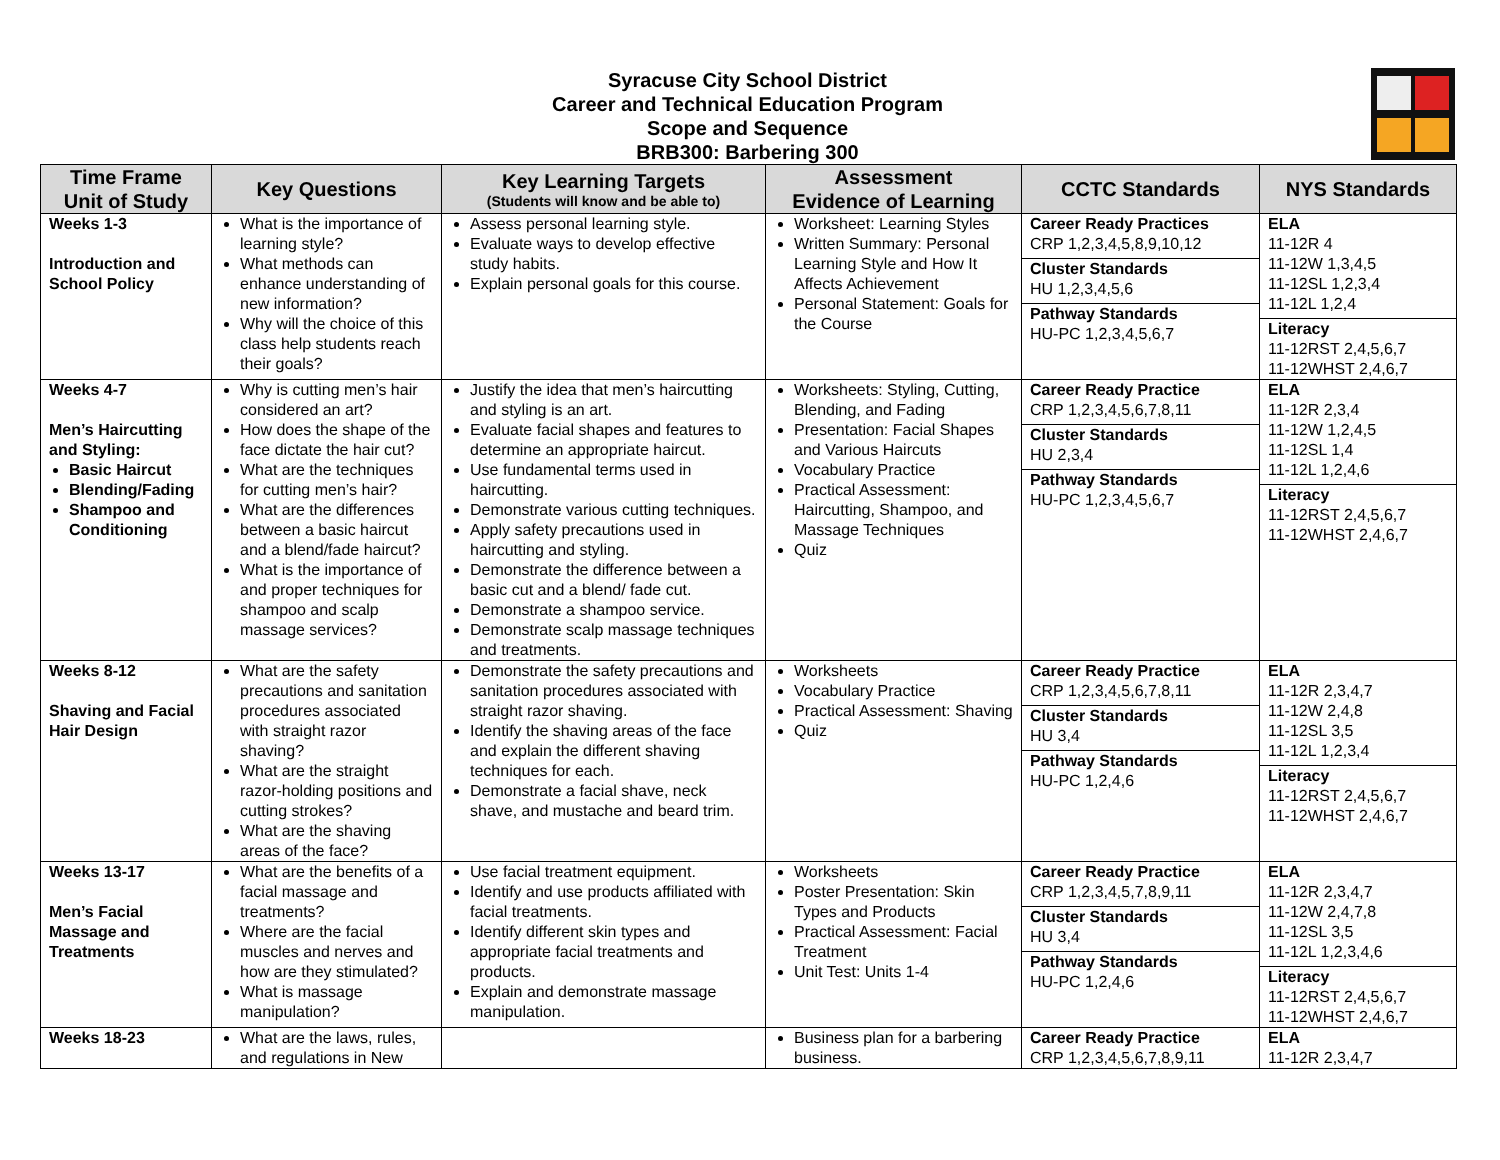Syracuse City School District
Career and Technical Education Program
Scope and Sequence
BRB300: Barbering 300
| Time Frame Unit of Study | Key Questions | Key Learning Targets (Students will know and be able to) | Assessment Evidence of Learning | CCTC Standards | NYS Standards |
| --- | --- | --- | --- | --- | --- |
| Weeks 1-3 Introduction and School Policy | What is the importance of learning style? What methods can enhance understanding of new information? Why will the choice of this class help students reach their goals? | Assess personal learning style. Evaluate ways to develop effective study habits. Explain personal goals for this course. | Worksheet: Learning Styles Written Summary: Personal Learning Style and How It Affects Achievement Personal Statement: Goals for the Course | Career Ready Practices CRP 1,2,3,4,5,8,9,10,12 Cluster Standards HU 1,2,3,4,5,6 Pathway Standards HU-PC 1,2,3,4,5,6,7 | ELA 11-12R 4 11-12W 1,3,4,5 11-12SL 1,2,3,4 11-12L 1,2,4 Literacy 11-12RST 2,4,5,6,7 11-12WHST 2,4,6,7 |
| Weeks 4-7 Men’s Haircutting and Styling: Basic Haircut Blending/Fading Shampoo and Conditioning | Why is cutting men’s hair considered an art? How does the shape of the face dictate the hair cut? What are the techniques for cutting men’s hair? What are the differences between a basic haircut and a blend/fade haircut? What is the importance of and proper techniques for shampoo and scalp massage services? | Justify the idea that men’s haircutting and styling is an art. Evaluate facial shapes and features to determine an appropriate haircut. Use fundamental terms used in haircutting. Demonstrate various cutting techniques. Apply safety precautions used in haircutting and styling. Demonstrate the difference between a basic cut and a blend/ fade cut. Demonstrate a shampoo service. Demonstrate scalp massage techniques and treatments. | Worksheets: Styling, Cutting, Blending, and Fading Presentation: Facial Shapes and Various Haircuts Vocabulary Practice Practical Assessment: Haircutting, Shampoo, and Massage Techniques Quiz | Career Ready Practice CRP 1,2,3,4,5,6,7,8,11 Cluster Standards HU 2,3,4 Pathway Standards HU-PC 1,2,3,4,5,6,7 | ELA 11-12R 2,3,4 11-12W 1,2,4,5 11-12SL 1,4 11-12L 1,2,4,6 Literacy 11-12RST 2,4,5,6,7 11-12WHST 2,4,6,7 |
| Weeks 8-12 Shaving and Facial Hair Design | What are the safety precautions and sanitation procedures associated with straight razor shaving? What are the straight razor-holding positions and cutting strokes? What are the shaving areas of the face? | Demonstrate the safety precautions and sanitation procedures associated with straight razor shaving. Identify the shaving areas of the face and explain the different shaving techniques for each. Demonstrate a facial shave, neck shave, and mustache and beard trim. | Worksheets Vocabulary Practice Practical Assessment: Shaving Quiz | Career Ready Practice CRP 1,2,3,4,5,6,7,8,11 Cluster Standards HU 3,4 Pathway Standards HU-PC 1,2,4,6 | ELA 11-12R 2,3,4,7 11-12W 2,4,8 11-12SL 3,5 11-12L 1,2,3,4 Literacy 11-12RST 2,4,5,6,7 11-12WHST 2,4,6,7 |
| Weeks 13-17 Men’s Facial Massage and Treatments | What are the benefits of a facial massage and treatments? Where are the facial muscles and nerves and how are they stimulated? What is massage manipulation? | Use facial treatment equipment. Identify and use products affiliated with facial treatments. Identify different skin types and appropriate facial treatments and products. Explain and demonstrate massage manipulation. | Worksheets Poster Presentation: Skin Types and Products Practical Assessment: Facial Treatment Unit Test: Units 1-4 | Career Ready Practice CRP 1,2,3,4,5,7,8,9,11 Cluster Standards HU 3,4 Pathway Standards HU-PC 1,2,4,6 | ELA 11-12R 2,3,4,7 11-12W 2,4,7,8 11-12SL 3,5 11-12L 1,2,3,4,6 Literacy 11-12RST 2,4,5,6,7 11-12WHST 2,4,6,7 |
| Weeks 18-23 | What are the laws, rules, and regulations in New | | Business plan for a barbering business. | Career Ready Practice CRP 1,2,3,4,5,6,7,8,9,11 | ELA 11-12R 2,3,4,7 |